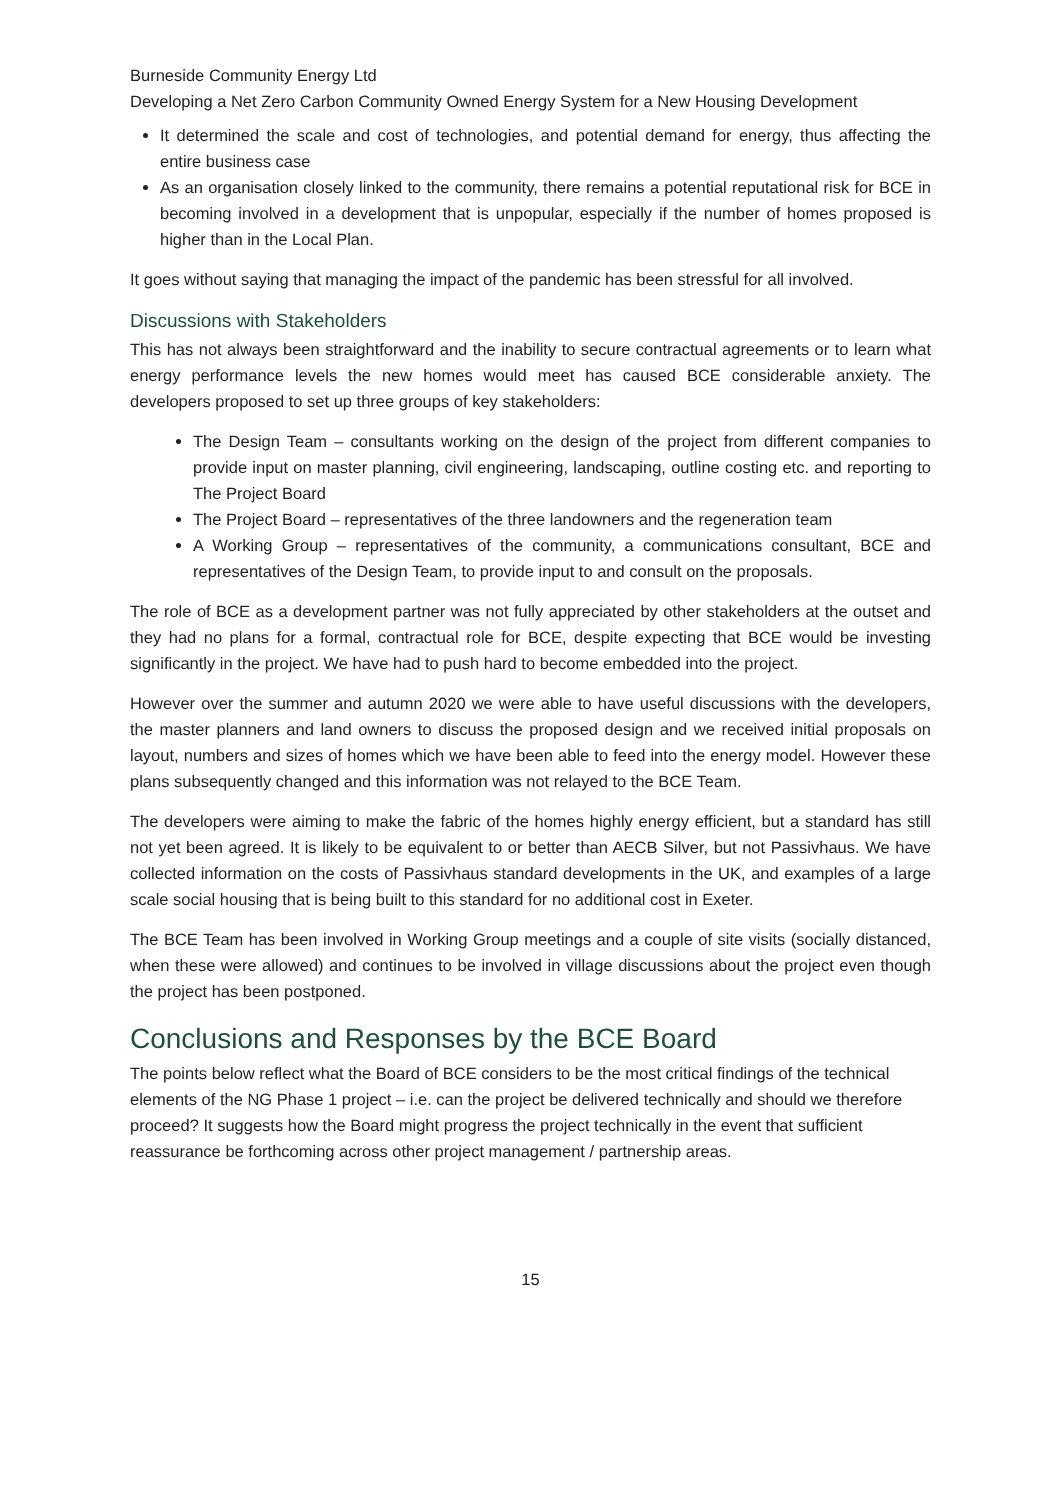Burneside Community Energy Ltd
Developing a Net Zero Carbon Community Owned Energy System for a New Housing Development
It determined the scale and cost of technologies, and potential demand for energy, thus affecting the entire business case
As an organisation closely linked to the community, there remains a potential reputational risk for BCE in becoming involved in a development that is unpopular, especially if the number of homes proposed is higher than in the Local Plan.
It goes without saying that managing the impact of the pandemic has been stressful for all involved.
Discussions with Stakeholders
This has not always been straightforward and the inability to secure contractual agreements or to learn what energy performance levels the new homes would meet has caused BCE considerable anxiety. The developers proposed to set up three groups of key stakeholders:
The Design Team – consultants working on the design of the project from different companies to provide input on master planning, civil engineering, landscaping, outline costing etc. and reporting to The Project Board
The Project Board – representatives of the three landowners and the regeneration team
A Working Group – representatives of the community, a communications consultant, BCE and representatives of the Design Team, to provide input to and consult on the proposals.
The role of BCE as a development partner was not fully appreciated by other stakeholders at the outset and they had no plans for a formal, contractual role for BCE, despite expecting that BCE would be investing significantly in the project. We have had to push hard to become embedded into the project.
However over the summer and autumn 2020 we were able to have useful discussions with the developers, the master planners and land owners to discuss the proposed design and we received initial proposals on layout, numbers and sizes of homes which we have been able to feed into the energy model. However these plans subsequently changed and this information was not relayed to the BCE Team.
The developers were aiming to make the fabric of the homes highly energy efficient, but a standard has still not yet been agreed. It is likely to be equivalent to or better than AECB Silver, but not Passivhaus. We have collected information on the costs of Passivhaus standard developments in the UK, and examples of a large scale social housing that is being built to this standard for no additional cost in Exeter.
The BCE Team has been involved in Working Group meetings and a couple of site visits (socially distanced, when these were allowed) and continues to be involved in village discussions about the project even though the project has been postponed.
Conclusions and Responses by the BCE Board
The points below reflect what the Board of BCE considers to be the most critical findings of the technical elements of the NG Phase 1 project – i.e. can the project be delivered technically and should we therefore proceed? It suggests how the Board might progress the project technically in the event that sufficient reassurance be forthcoming across other project management / partnership areas.
15